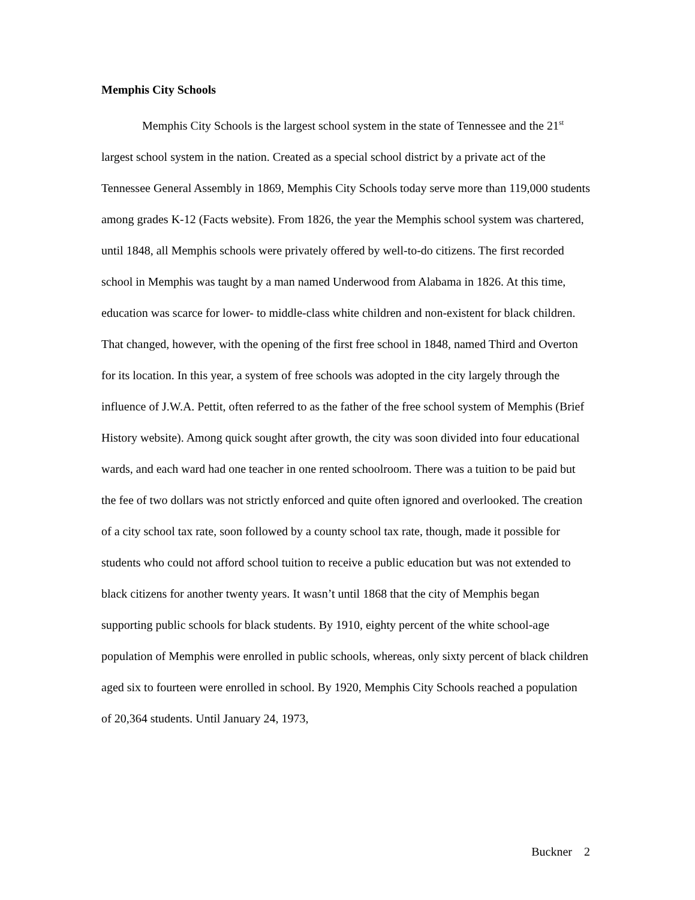Memphis City Schools
Memphis City Schools is the largest school system in the state of Tennessee and the 21<sup>st</sup> largest school system in the nation. Created as a special school district by a private act of the Tennessee General Assembly in 1869, Memphis City Schools today serve more than 119,000 students among grades K-12 (Facts website). From 1826, the year the Memphis school system was chartered, until 1848, all Memphis schools were privately offered by well-to-do citizens. The first recorded school in Memphis was taught by a man named Underwood from Alabama in 1826. At this time, education was scarce for lower- to middle-class white children and non-existent for black children. That changed, however, with the opening of the first free school in 1848, named Third and Overton for its location. In this year, a system of free schools was adopted in the city largely through the influence of J.W.A. Pettit, often referred to as the father of the free school system of Memphis (Brief History website). Among quick sought after growth, the city was soon divided into four educational wards, and each ward had one teacher in one rented schoolroom. There was a tuition to be paid but the fee of two dollars was not strictly enforced and quite often ignored and overlooked. The creation of a city school tax rate, soon followed by a county school tax rate, though, made it possible for students who could not afford school tuition to receive a public education but was not extended to black citizens for another twenty years. It wasn’t until 1868 that the city of Memphis began supporting public schools for black students. By 1910, eighty percent of the white school-age population of Memphis were enrolled in public schools, whereas, only sixty percent of black children aged six to fourteen were enrolled in school. By 1920, Memphis City Schools reached a population of 20,364 students. Until January 24, 1973,
Buckner 2